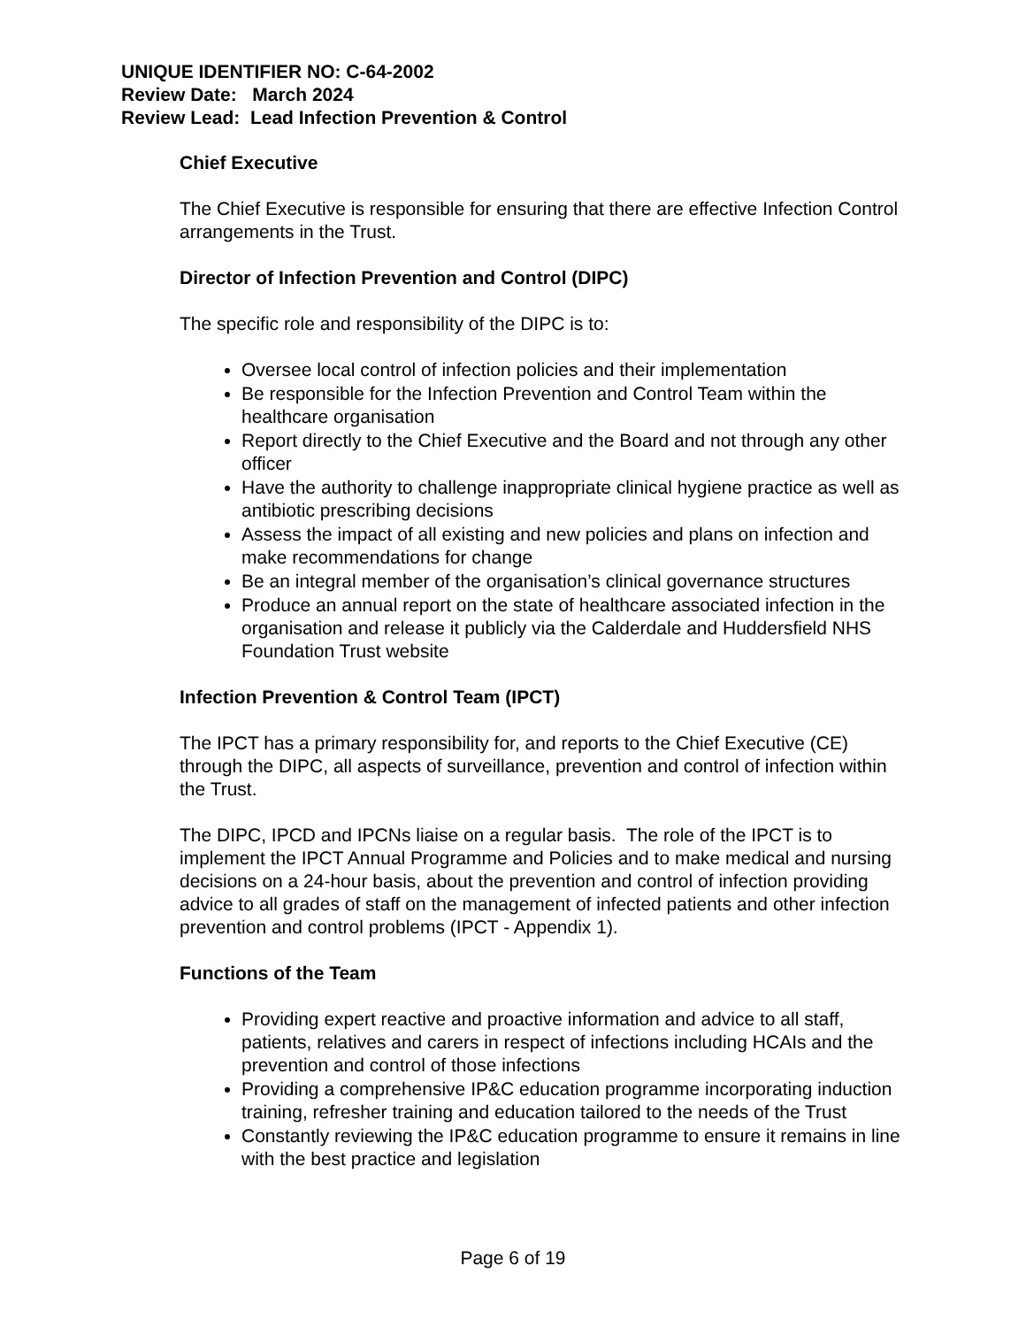UNIQUE IDENTIFIER NO: C-64-2002
Review Date: March 2024
Review Lead: Lead Infection Prevention & Control
Chief Executive
The Chief Executive is responsible for ensuring that there are effective Infection Control arrangements in the Trust.
Director of Infection Prevention and Control (DIPC)
The specific role and responsibility of the DIPC is to:
Oversee local control of infection policies and their implementation
Be responsible for the Infection Prevention and Control Team within the healthcare organisation
Report directly to the Chief Executive and the Board and not through any other officer
Have the authority to challenge inappropriate clinical hygiene practice as well as antibiotic prescribing decisions
Assess the impact of all existing and new policies and plans on infection and make recommendations for change
Be an integral member of the organisation’s clinical governance structures
Produce an annual report on the state of healthcare associated infection in the organisation and release it publicly via the Calderdale and Huddersfield NHS Foundation Trust website
Infection Prevention & Control Team (IPCT)
The IPCT has a primary responsibility for, and reports to the Chief Executive (CE) through the DIPC, all aspects of surveillance, prevention and control of infection within the Trust.
The DIPC, IPCD and IPCNs liaise on a regular basis. The role of the IPCT is to implement the IPCT Annual Programme and Policies and to make medical and nursing decisions on a 24-hour basis, about the prevention and control of infection providing advice to all grades of staff on the management of infected patients and other infection prevention and control problems (IPCT - Appendix 1).
Functions of the Team
Providing expert reactive and proactive information and advice to all staff, patients, relatives and carers in respect of infections including HCAIs and the prevention and control of those infections
Providing a comprehensive IP&C education programme incorporating induction training, refresher training and education tailored to the needs of the Trust
Constantly reviewing the IP&C education programme to ensure it remains in line with the best practice and legislation
Page 6 of 19